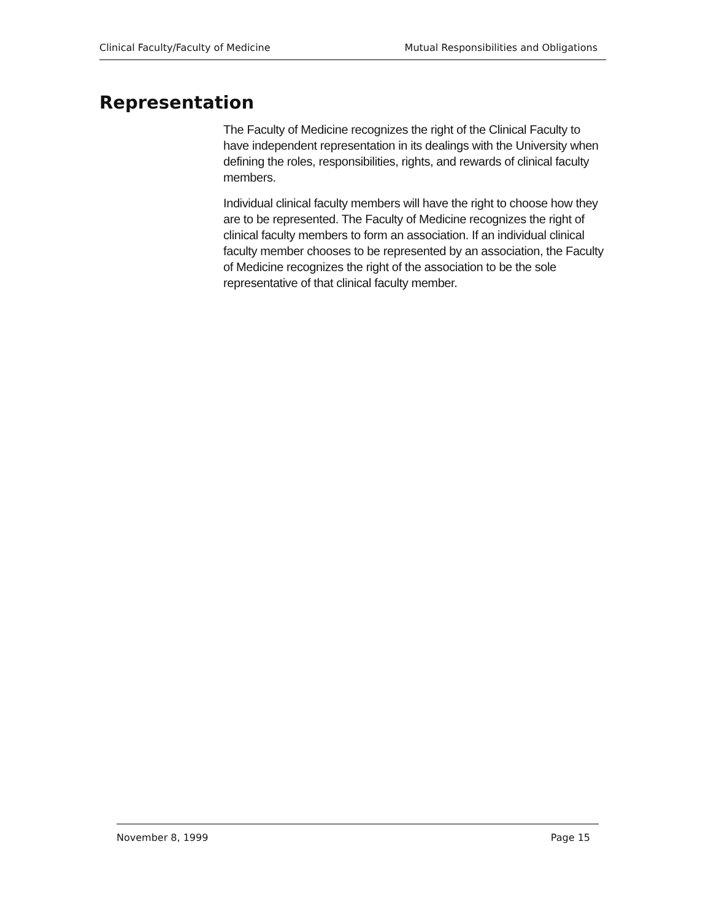Clinical Faculty/Faculty of Medicine Mutual Responsibilities and Obligations
Representation
The Faculty of Medicine recognizes the right of the Clinical Faculty to have independent representation in its dealings with the University when defining the roles, responsibilities, rights, and rewards of clinical faculty members.
Individual clinical faculty members will have the right to choose how they are to be represented. The Faculty of Medicine recognizes the right of clinical faculty members to form an association. If an individual clinical faculty member chooses to be represented by an association, the Faculty of Medicine recognizes the right of the association to be the sole representative of that clinical faculty member.
November 8, 1999 Page 15